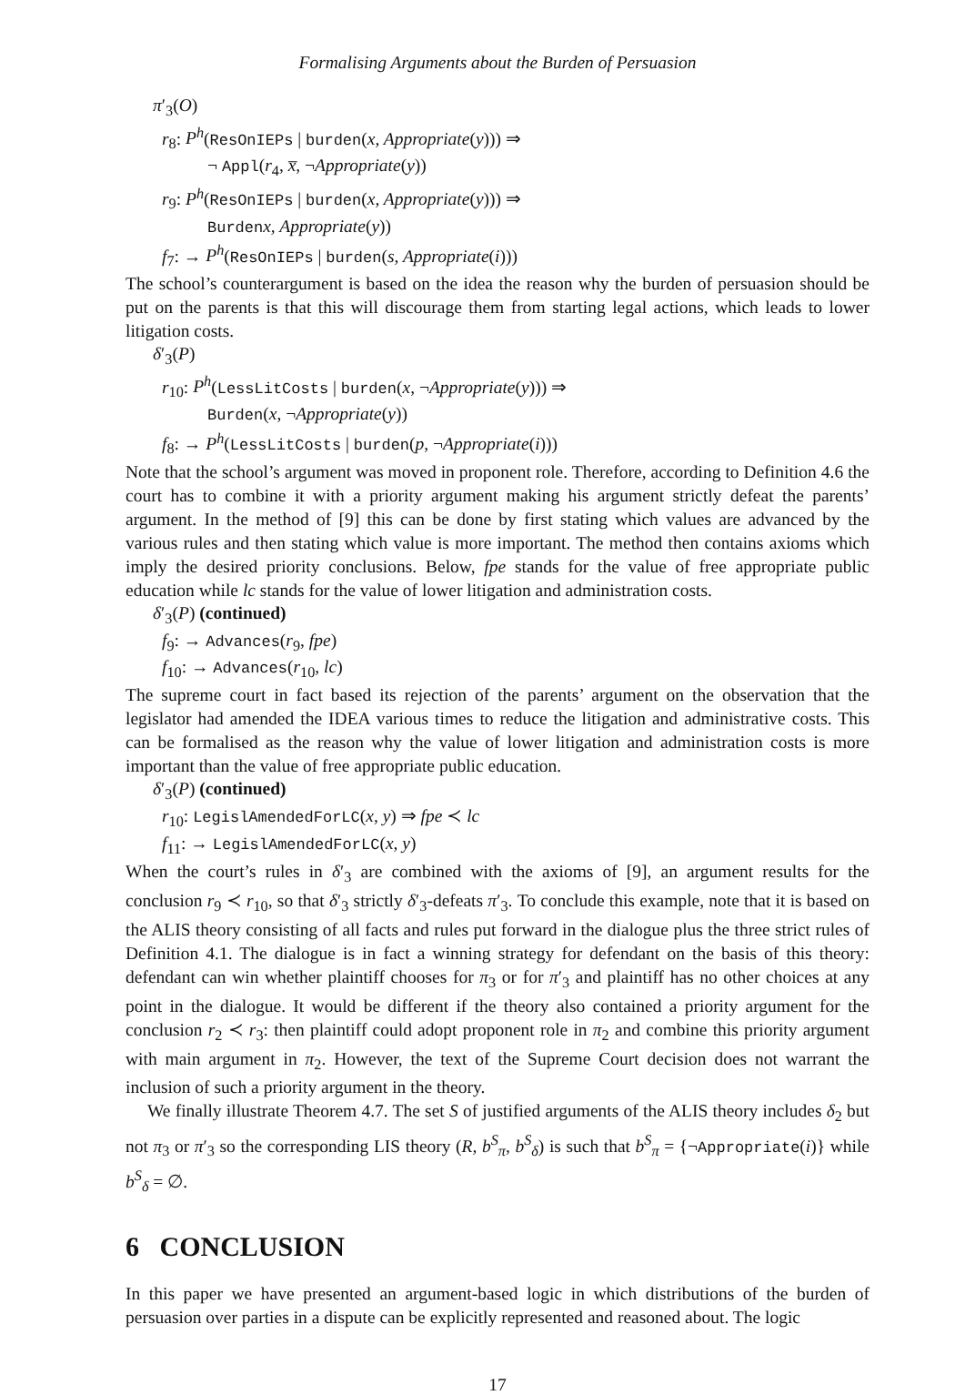Formalising Arguments about the Burden of Persuasion
π′<sub>3</sub>(O)
r<sub>8</sub>: P<sup>h</sup>(ResOnIEPs | burden(x, Appropriate(y))) ⇒
¬ Appl(r<sub>4</sub>, x̅, ¬Appropriate(y))
r<sub>9</sub>: P<sup>h</sup>(ResOnIEPs | burden(x, Appropriate(y))) ⇒
Burden x, Appropriate(y))
f<sub>7</sub>: → P<sup>h</sup>(ResOnIEPs | burden(s, Appropriate(i)))
The school’s counterargument is based on the idea the reason why the burden of persuasion should be put on the parents is that this will discourage them from starting legal actions, which leads to lower litigation costs.
δ′<sub>3</sub>(P)
r<sub>10</sub>: P<sup>h</sup>(LessLitCosts | burden(x, ¬Appropriate(y))) ⇒
Burden(x, ¬Appropriate(y))
f<sub>8</sub>: → P<sup>h</sup>(LessLitCosts | burden(p, ¬Appropriate(i)))
Note that the school’s argument was moved in proponent role. Therefore, according to Definition 4.6 the court has to combine it with a priority argument making his argument strictly defeat the parents’ argument. In the method of [9] this can be done by first stating which values are advanced by the various rules and then stating which value is more important. The method then contains axioms which imply the desired priority conclusions. Below, fpe stands for the value of free appropriate public education while lc stands for the value of lower litigation and administration costs.
δ′<sub>3</sub>(P) (continued)
f<sub>9</sub>: → Advances(r<sub>9</sub>, fpe)
f<sub>10</sub>: → Advances(r<sub>10</sub>, lc)
The supreme court in fact based its rejection of the parents’ argument on the observation that the legislator had amended the IDEA various times to reduce the litigation and administrative costs. This can be formalised as the reason why the value of lower litigation and administration costs is more important than the value of free appropriate public education.
δ′<sub>3</sub>(P) (continued)
r<sub>10</sub>: LegislAmendedForLC(x, y) ⇒ fpe ≺ lc
f<sub>11</sub>: → LegislAmendedForLC(x, y)
When the court’s rules in δ′<sub>3</sub> are combined with the axioms of [9], an argument results for the conclusion r<sub>9</sub> ≺ r<sub>10</sub>, so that δ′<sub>3</sub> strictly δ′<sub>3</sub>-defeats π′<sub>3</sub>. To conclude this example, note that it is based on the ALIS theory consisting of all facts and rules put forward in the dialogue plus the three strict rules of Definition 4.1. The dialogue is in fact a winning strategy for defendant on the basis of this theory: defendant can win whether plaintiff chooses for π<sub>3</sub> or for π′<sub>3</sub> and plaintiff has no other choices at any point in the dialogue. It would be different if the theory also contained a priority argument for the conclusion r<sub>2</sub> ≺ r<sub>3</sub>: then plaintiff could adopt proponent role in π<sub>2</sub> and combine this priority argument with main argument in π<sub>2</sub>. However, the text of the Supreme Court decision does not warrant the inclusion of such a priority argument in the theory.
We finally illustrate Theorem 4.7. The set S of justified arguments of the ALIS theory includes δ<sub>2</sub> but not π<sub>3</sub> or π′<sub>3</sub> so the corresponding LIS theory (R, b<sup>S</sup><sub>π</sub>, b<sup>S</sup><sub>δ</sub>) is such that b<sup>S</sup><sub>π</sub> = {¬Appropriate(i)} while b<sup>S</sup><sub>δ</sub> = ∅.
6 CONCLUSION
In this paper we have presented an argument-based logic in which distributions of the burden of persuasion over parties in a dispute can be explicitly represented and reasoned about. The logic
17